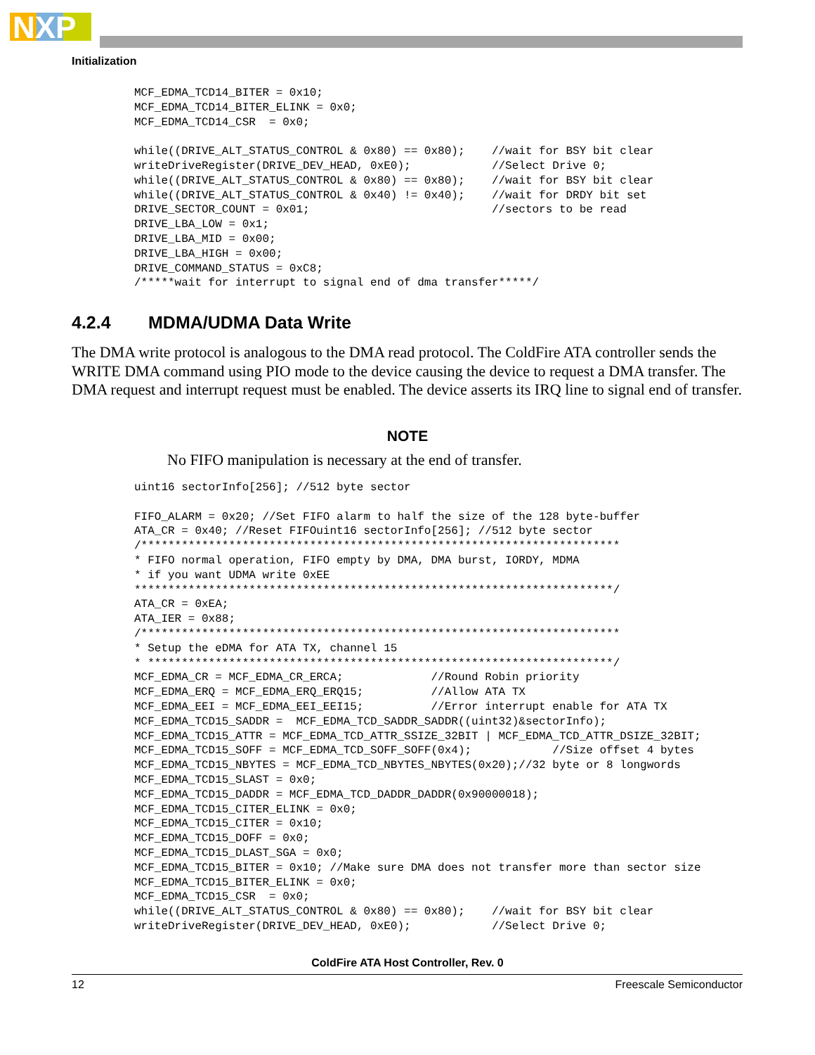NXP
Initialization
MCF_EDMA_TCD14_BITER = 0x10;
MCF_EDMA_TCD14_BITER_ELINK = 0x0;
MCF_EDMA_TCD14_CSR  = 0x0;

while((DRIVE_ALT_STATUS_CONTROL & 0x80) == 0x80);    //wait for BSY bit clear
writeDriveRegister(DRIVE_DEV_HEAD, 0xE0);            //Select Drive 0;
while((DRIVE_ALT_STATUS_CONTROL & 0x80) == 0x80);    //wait for BSY bit clear
while((DRIVE_ALT_STATUS_CONTROL & 0x40) != 0x40);    //wait for DRDY bit set
DRIVE_SECTOR_COUNT = 0x01;                           //sectors to be read
DRIVE_LBA_LOW = 0x1;
DRIVE_LBA_MID = 0x00;
DRIVE_LBA_HIGH = 0x00;
DRIVE_COMMAND_STATUS = 0xC8;
/*****wait for interrupt to signal end of dma transfer*****/
4.2.4 MDMA/UDMA Data Write
The DMA write protocol is analogous to the DMA read protocol. The ColdFire ATA controller sends the WRITE DMA command using PIO mode to the device causing the device to request a DMA transfer. The DMA request and interrupt request must be enabled. The device asserts its IRQ line to signal end of transfer.
NOTE
No FIFO manipulation is necessary at the end of transfer.
uint16 sectorInfo[256]; //512 byte sector

FIFO_ALARM = 0x20; //Set FIFO alarm to half the size of the 128 byte-buffer
ATA_CR = 0x40; //Reset FIFOuint16 sectorInfo[256]; //512 byte sector
/***********************************************************************
* FIFO normal operation, FIFO empty by DMA, DMA burst, IORDY, MDMA
* if you want UDMA write 0xEE
***********************************************************************/
ATA_CR = 0xEA;
ATA_IER = 0x88;
/***********************************************************************
* Setup the eDMA for ATA TX, channel 15
* *********************************************************************/
MCF_EDMA_CR = MCF_EDMA_CR_ERCA;             //Round Robin priority
MCF_EDMA_ERQ = MCF_EDMA_ERQ_ERQ15;          //Allow ATA TX
MCF_EDMA_EEI = MCF_EDMA_EEI_EEI15;          //Error interrupt enable for ATA TX
MCF_EDMA_TCD15_SADDR =  MCF_EDMA_TCD_SADDR_SADDR((uint32)&sectorInfo);
MCF_EDMA_TCD15_ATTR = MCF_EDMA_TCD_ATTR_SSIZE_32BIT | MCF_EDMA_TCD_ATTR_DSIZE_32BIT;
MCF_EDMA_TCD15_SOFF = MCF_EDMA_TCD_SOFF_SOFF(0x4);            //Size offset 4 bytes
MCF_EDMA_TCD15_NBYTES = MCF_EDMA_TCD_NBYTES_NBYTES(0x20);//32 byte or 8 longwords
MCF_EDMA_TCD15_SLAST = 0x0;
MCF_EDMA_TCD15_DADDR = MCF_EDMA_TCD_DADDR_DADDR(0x90000018);
MCF_EDMA_TCD15_CITER_ELINK = 0x0;
MCF_EDMA_TCD15_CITER = 0x10;
MCF_EDMA_TCD15_DOFF = 0x0;
MCF_EDMA_TCD15_DLAST_SGA = 0x0;
MCF_EDMA_TCD15_BITER = 0x10; //Make sure DMA does not transfer more than sector size
MCF_EDMA_TCD15_BITER_ELINK = 0x0;
MCF_EDMA_TCD15_CSR  = 0x0;
while((DRIVE_ALT_STATUS_CONTROL & 0x80) == 0x80);    //wait for BSY bit clear
writeDriveRegister(DRIVE_DEV_HEAD, 0xE0);            //Select Drive 0;
ColdFire ATA Host Controller, Rev. 0
12 Freescale Semiconductor